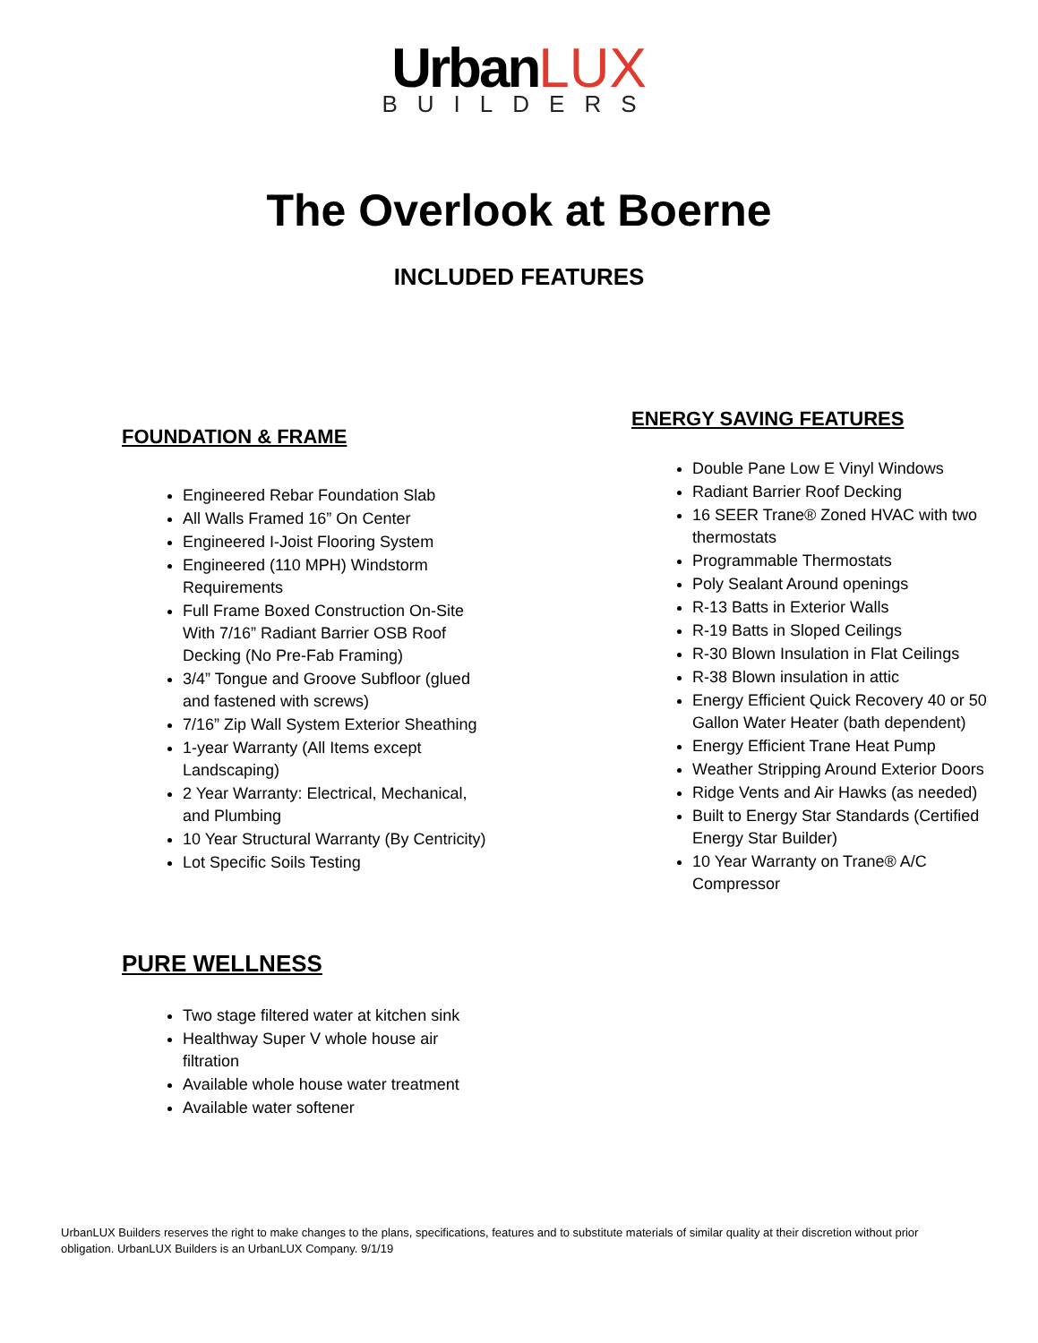Urban LUX
BUILDERS
The Overlook at Boerne
INCLUDED FEATURES
FOUNDATION & FRAME
Engineered Rebar Foundation Slab
All Walls Framed 16” On Center
Engineered I-Joist Flooring System
Engineered (110 MPH) Windstorm Requirements
Full Frame Boxed Construction On-Site With 7/16” Radiant Barrier OSB Roof Decking (No Pre-Fab Framing)
3/4” Tongue and Groove Subfloor (glued and fastened with screws)
7/16” Zip Wall System Exterior Sheathing
1-year Warranty (All Items except Landscaping)
2 Year Warranty: Electrical, Mechanical, and Plumbing
10 Year Structural Warranty (By Centricity)
Lot Specific Soils Testing
ENERGY SAVING FEATURES
Double Pane Low E Vinyl Windows
Radiant Barrier Roof Decking
16 SEER Trane® Zoned HVAC with two thermostats
Programmable Thermostats
Poly Sealant Around openings
R-13 Batts in Exterior Walls
R-19 Batts in Sloped Ceilings
R-30 Blown Insulation in Flat Ceilings
R-38 Blown insulation in attic
Energy Efficient Quick Recovery 40 or 50 Gallon Water Heater (bath dependent)
Energy Efficient Trane Heat Pump
Weather Stripping Around Exterior Doors
Ridge Vents and Air Hawks (as needed)
Built to Energy Star Standards (Certified Energy Star Builder)
10 Year Warranty on Trane® A/C Compressor
PURE WELLNESS
Two stage filtered water at kitchen sink
Healthway Super V whole house air filtration
Available whole house water treatment
Available water softener
UrbanLUX Builders reserves the right to make changes to the plans, specifications, features and to substitute materials of similar quality at their discretion without prior obligation. UrbanLUX Builders is an UrbanLUX Company. 9/1/19